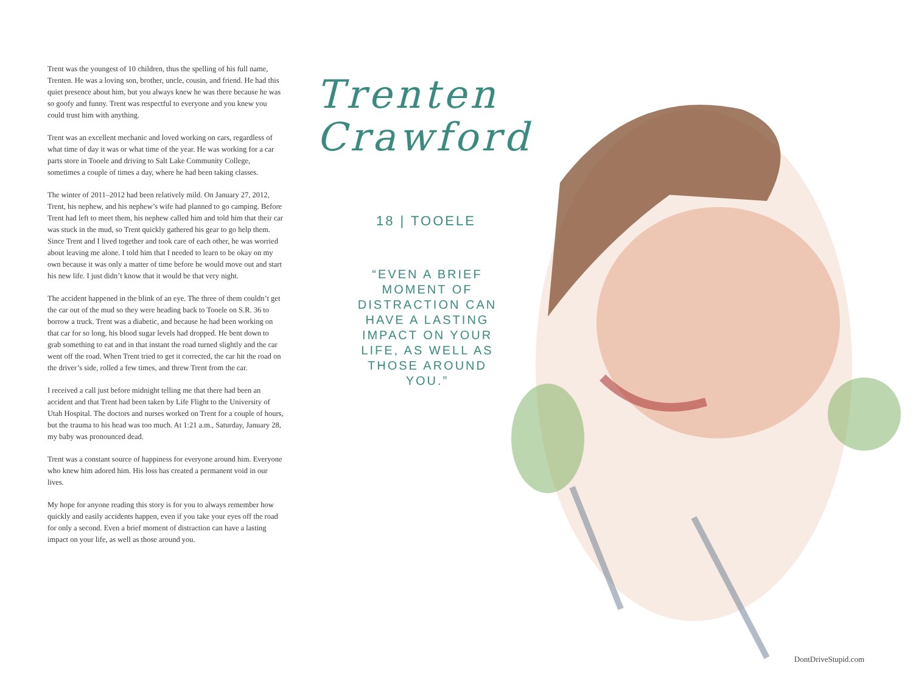Trent was the youngest of 10 children, thus the spelling of his full name, Trenten. He was a loving son, brother, uncle, cousin, and friend. He had this quiet presence about him, but you always knew he was there because he was so goofy and funny. Trent was respectful to everyone and you knew you could trust him with anything.
Trent was an excellent mechanic and loved working on cars, regardless of what time of day it was or what time of the year. He was working for a car parts store in Tooele and driving to Salt Lake Community College, sometimes a couple of times a day, where he had been taking classes.
The winter of 2011–2012 had been relatively mild. On January 27, 2012, Trent, his nephew, and his nephew’s wife had planned to go camping. Before Trent had left to meet them, his nephew called him and told him that their car was stuck in the mud, so Trent quickly gathered his gear to go help them. Since Trent and I lived together and took care of each other, he was worried about leaving me alone. I told him that I needed to learn to be okay on my own because it was only a matter of time before he would move out and start his new life. I just didn’t know that it would be that very night.
The accident happened in the blink of an eye. The three of them couldn’t get the car out of the mud so they were heading back to Tooele on S.R. 36 to borrow a truck. Trent was a diabetic, and because he had been working on that car for so long, his blood sugar levels had dropped. He bent down to grab something to eat and in that instant the road turned slightly and the car went off the road. When Trent tried to get it corrected, the car hit the road on the driver’s side, rolled a few times, and threw Trent from the car.
I received a call just before midnight telling me that there had been an accident and that Trent had been taken by Life Flight to the University of Utah Hospital. The doctors and nurses worked on Trent for a couple of hours, but the trauma to his head was too much. At 1:21 a.m., Saturday, January 28, my baby was pronounced dead.
Trent was a constant source of happiness for everyone around him. Everyone who knew him adored him. His loss has created a permanent void in our lives.
My hope for anyone reading this story is for you to always remember how quickly and easily accidents happen, even if you take your eyes off the road for only a second. Even a brief moment of distraction can have a lasting impact on your life, as well as those around you.
Trenten
Crawford
18 | TOOELE
“EVEN A BRIEF MOMENT OF DISTRACTION CAN HAVE A LASTING IMPACT ON YOUR LIFE, AS WELL AS THOSE AROUND YOU.”
DontDriveStupid.com